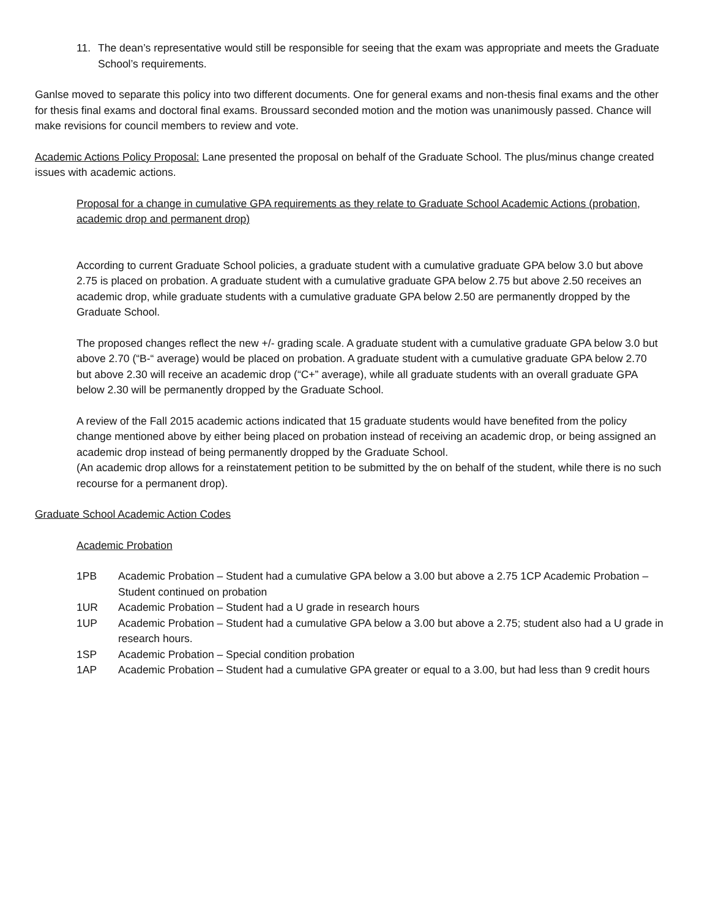11. The dean’s representative would still be responsible for seeing that the exam was appropriate and meets the Graduate School’s requirements.
Ganlse moved to separate this policy into two different documents. One for general exams and non-thesis final exams and the other for thesis final exams and doctoral final exams. Broussard seconded motion and the motion was unanimously passed. Chance will make revisions for council members to review and vote.
Academic Actions Policy Proposal: Lane presented the proposal on behalf of the Graduate School. The plus/minus change created issues with academic actions.
Proposal for a change in cumulative GPA requirements as they relate to Graduate School Academic Actions (probation, academic drop and permanent drop)
According to current Graduate School policies, a graduate student with a cumulative graduate GPA below 3.0 but above 2.75 is placed on probation. A graduate student with a cumulative graduate GPA below 2.75 but above 2.50 receives an academic drop, while graduate students with a cumulative graduate GPA below 2.50 are permanently dropped by the Graduate School.
The proposed changes reflect the new +/- grading scale. A graduate student with a cumulative graduate GPA below 3.0 but above 2.70 (“B-“ average) would be placed on probation. A graduate student with a cumulative graduate GPA below 2.70 but above 2.30 will receive an academic drop (“C+” average), while all graduate students with an overall graduate GPA below 2.30 will be permanently dropped by the Graduate School.
A review of the Fall 2015 academic actions indicated that 15 graduate students would have benefited from the policy change mentioned above by either being placed on probation instead of receiving an academic drop, or being assigned an academic drop instead of being permanently dropped by the Graduate School.
(An academic drop allows for a reinstatement petition to be submitted by the on behalf of the student, while there is no such recourse for a permanent drop).
Graduate School Academic Action Codes
Academic Probation
1PB Academic Probation – Student had a cumulative GPA below a 3.00 but above a 2.75 1CP Academic Probation – Student continued on probation
1UR Academic Probation – Student had a U grade in research hours
1UP Academic Probation – Student had a cumulative GPA below a 3.00 but above a 2.75; student also had a U grade in research hours.
1SP Academic Probation – Special condition probation
1AP Academic Probation – Student had a cumulative GPA greater or equal to a 3.00, but had less than 9 credit hours